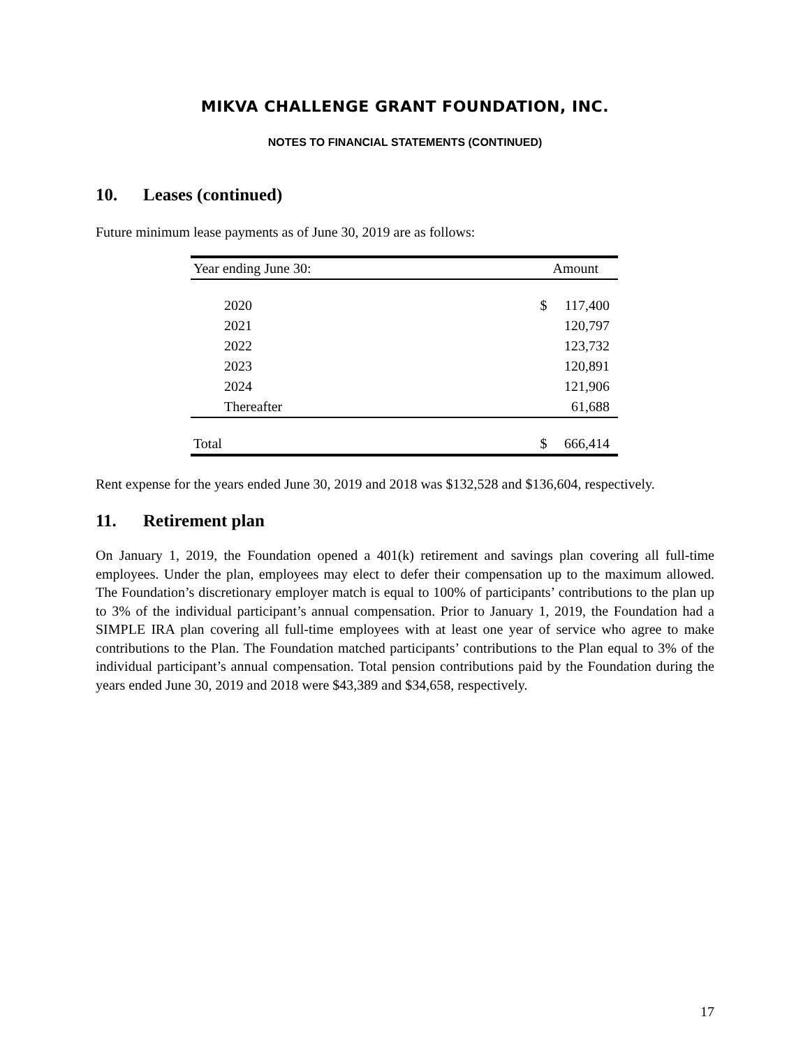MIKVA CHALLENGE GRANT FOUNDATION, INC.
NOTES TO FINANCIAL STATEMENTS (CONTINUED)
10. Leases (continued)
Future minimum lease payments as of June 30, 2019 are as follows:
| Year ending June 30: | | Amount |
| --- | --- | --- |
| 2020 | $ | 117,400 |
| 2021 | | 120,797 |
| 2022 | | 123,732 |
| 2023 | | 120,891 |
| 2024 | | 121,906 |
| Thereafter | | 61,688 |
| Total | $ | 666,414 |
Rent expense for the years ended June 30, 2019 and 2018 was $132,528 and $136,604, respectively.
11. Retirement plan
On January 1, 2019, the Foundation opened a 401(k) retirement and savings plan covering all full-time employees. Under the plan, employees may elect to defer their compensation up to the maximum allowed. The Foundation’s discretionary employer match is equal to 100% of participants’ contributions to the plan up to 3% of the individual participant’s annual compensation. Prior to January 1, 2019, the Foundation had a SIMPLE IRA plan covering all full-time employees with at least one year of service who agree to make contributions to the Plan. The Foundation matched participants’ contributions to the Plan equal to 3% of the individual participant’s annual compensation. Total pension contributions paid by the Foundation during the years ended June 30, 2019 and 2018 were $43,389 and $34,658, respectively.
17